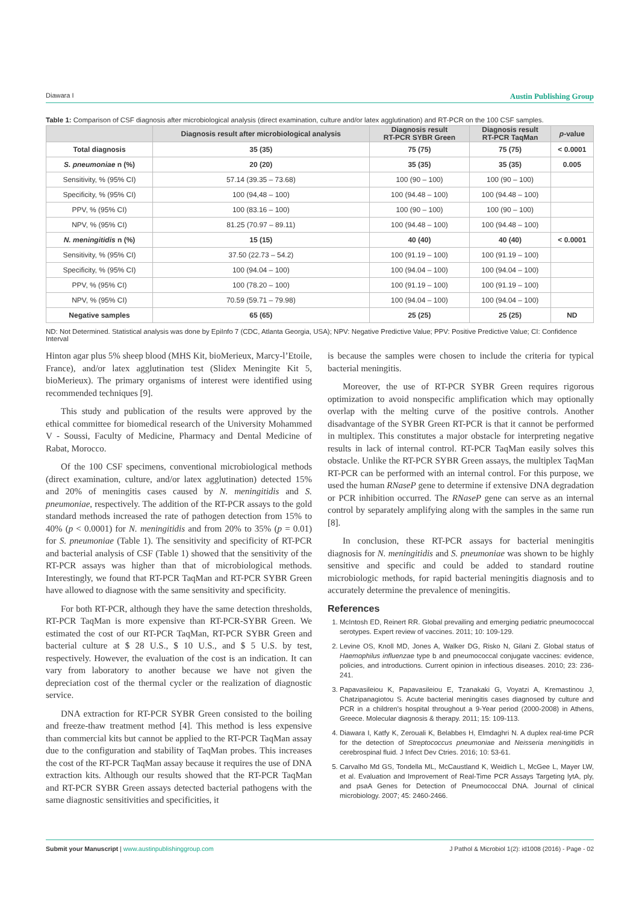Diawara I Austin Publishing Group
Table 1: Comparison of CSF diagnosis after microbiological analysis (direct examination, culture and/or latex agglutination) and RT-PCR on the 100 CSF samples.
| | Diagnosis result after microbiological analysis | Diagnosis result RT-PCR SYBR Green | Diagnosis result RT-PCR TaqMan | p -value |
| --- | --- | --- | --- | --- |
| Total diagnosis | 35 (35) | 75 (75) | 75 (75) | < 0.0001 |
| S. pneumoniae n (%) | 20 (20) | 35 (35) | 35 (35) | 0.005 |
| Sensitivity, % (95% CI) | 57.14 (39.35 – 73.68) | 100 (90 – 100) | 100 (90 – 100) | |
| Specificity, % (95% CI) | 100 (94,48 – 100) | 100 (94.48 – 100) | 100 (94.48 – 100) | |
| PPV, % (95% CI) | 100 (83.16 – 100) | 100 (90 – 100) | 100 (90 – 100) | |
| NPV, % (95% CI) | 81.25 (70.97 – 89.11) | 100 (94.48 – 100) | 100 (94.48 – 100) | |
| N. meningitidis n (%) | 15 (15) | 40 (40) | 40 (40) | < 0.0001 |
| Sensitivity, % (95% CI) | 37.50 (22.73 – 54.2) | 100 (91.19 – 100) | 100 (91.19 – 100) | |
| Specificity, % (95% CI) | 100 (94.04 – 100) | 100 (94.04 – 100) | 100 (94.04 – 100) | |
| PPV, % (95% CI) | 100 (78.20 – 100) | 100 (91.19 – 100) | 100 (91.19 – 100) | |
| NPV, % (95% CI) | 70.59 (59.71 – 79.98) | 100 (94.04 – 100) | 100 (94.04 – 100) | |
| Negative samples | 65 (65) | 25 (25) | 25 (25) | ND |
ND: Not Determined. Statistical analysis was done by EpiInfo 7 (CDC, Atlanta Georgia, USA); NPV: Negative Predictive Value; PPV: Positive Predictive Value; CI: Confidence Interval
Hinton agar plus 5% sheep blood (MHS Kit, bioMerieux, Marcy-l’Etoile, France), and/or latex agglutination test (Slidex Meningite Kit 5, bioMerieux). The primary organisms of interest were identified using recommended techniques [9].
This study and publication of the results were approved by the ethical committee for biomedical research of the University Mohammed V - Soussi, Faculty of Medicine, Pharmacy and Dental Medicine of Rabat, Morocco.
Of the 100 CSF specimens, conventional microbiological methods (direct examination, culture, and/or latex agglutination) detected 15% and 20% of meningitis cases caused by N. meningitidis and S. pneumoniae, respectively. The addition of the RT-PCR assays to the gold standard methods increased the rate of pathogen detection from 15% to 40% (p < 0.0001) for N. meningitidis and from 20% to 35% (p = 0.01) for S. pneumoniae (Table 1). The sensitivity and specificity of RT-PCR and bacterial analysis of CSF (Table 1) showed that the sensitivity of the RT-PCR assays was higher than that of microbiological methods. Interestingly, we found that RT-PCR TaqMan and RT-PCR SYBR Green have allowed to diagnose with the same sensitivity and specificity.
For both RT-PCR, although they have the same detection thresholds, RT-PCR TaqMan is more expensive than RT-PCR-SYBR Green. We estimated the cost of our RT-PCR TaqMan, RT-PCR SYBR Green and bacterial culture at $ 28 U.S., $ 10 U.S., and $ 5 U.S. by test, respectively. However, the evaluation of the cost is an indication. It can vary from laboratory to another because we have not given the depreciation cost of the thermal cycler or the realization of diagnostic service.
DNA extraction for RT-PCR SYBR Green consisted to the boiling and freeze-thaw treatment method [4]. This method is less expensive than commercial kits but cannot be applied to the RT-PCR TaqMan assay due to the configuration and stability of TaqMan probes. This increases the cost of the RT-PCR TaqMan assay because it requires the use of DNA extraction kits. Although our results showed that the RT-PCR TaqMan and RT-PCR SYBR Green assays detected bacterial pathogens with the same diagnostic sensitivities and specificities, it
is because the samples were chosen to include the criteria for typical bacterial meningitis.
Moreover, the use of RT-PCR SYBR Green requires rigorous optimization to avoid nonspecific amplification which may optionally overlap with the melting curve of the positive controls. Another disadvantage of the SYBR Green RT-PCR is that it cannot be performed in multiplex. This constitutes a major obstacle for interpreting negative results in lack of internal control. RT-PCR TaqMan easily solves this obstacle. Unlike the RT-PCR SYBR Green assays, the multiplex TaqMan RT-PCR can be performed with an internal control. For this purpose, we used the human RNaseP gene to determine if extensive DNA degradation or PCR inhibition occurred. The RNaseP gene can serve as an internal control by separately amplifying along with the samples in the same run [8].
In conclusion, these RT-PCR assays for bacterial meningitis diagnosis for N. meningitidis and S. pneumoniae was shown to be highly sensitive and specific and could be added to standard routine microbiologic methods, for rapid bacterial meningitis diagnosis and to accurately determine the prevalence of meningitis.
References
1. McIntosh ED, Reinert RR. Global prevailing and emerging pediatric pneumococcal serotypes. Expert review of vaccines. 2011; 10: 109-129.
2. Levine OS, Knoll MD, Jones A, Walker DG, Risko N, Gilani Z. Global status of Haemophilus influenzae type b and pneumococcal conjugate vaccines: evidence, policies, and introductions. Current opinion in infectious diseases. 2010; 23: 236-241.
3. Papavasileiou K, Papavasileiou E, Tzanakaki G, Voyatzi A, Kremastinou J, Chatzipanagiotou S. Acute bacterial meningitis cases diagnosed by culture and PCR in a children’s hospital throughout a 9-Year period (2000-2008) in Athens, Greece. Molecular diagnosis & therapy. 2011; 15: 109-113.
4. Diawara I, Katfy K, Zerouali K, Belabbes H, Elmdaghri N. A duplex real-time PCR for the detection of Streptococcus pneumoniae and Neisseria meningitidis in cerebrospinal fluid. J Infect Dev Ctries. 2016; 10: 53-61.
5. Carvalho Md GS, Tondella ML, McCaustland K, Weidlich L, McGee L, Mayer LW, et al. Evaluation and Improvement of Real-Time PCR Assays Targeting lytA, ply, and psaA Genes for Detection of Pneumococcal DNA. Journal of clinical microbiology. 2007; 45: 2460-2466.
Submit your Manuscript | www.austinpublishinggroup.com J Pathol & Microbiol 1(2): id1008 (2016) - Page - 02